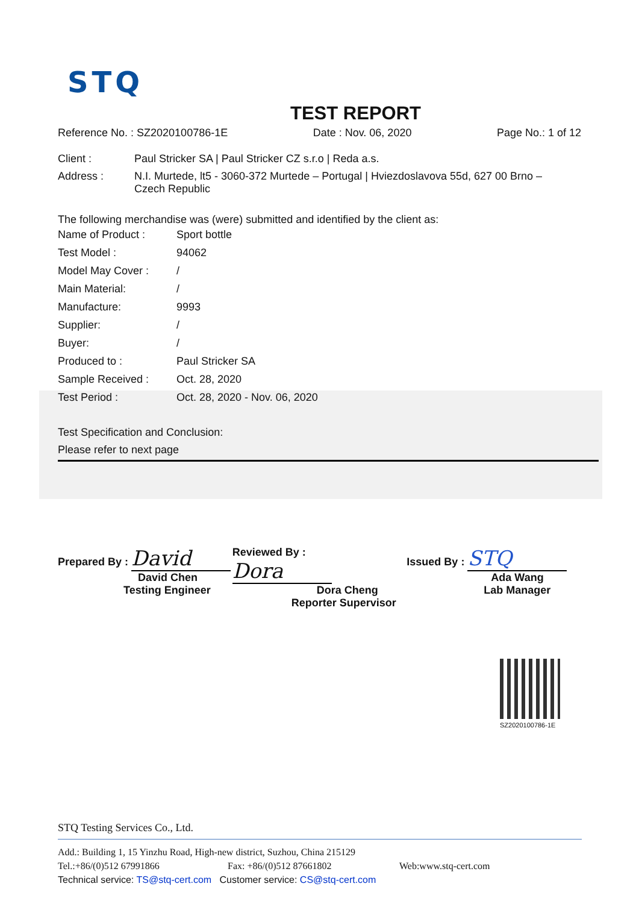STQ
TEST REPORT
Reference No. : SZ2020100786-1E Date : Nov. 06, 2020 Page No.: 1 of 12
| Client : | Paul Stricker SA / Paul Stricker CZ s.r.o / Reda a.s. |
| Address : | N.I. Murtede, lt5 - 3060-372 Murtede – Portugal / Hviezdoslavova 55d, 627 00 Brno – Czech Republic |
The following merchandise was (were) submitted and identified by the client as:
| Name of Product : | Sport bottle |
| Test Model : | 94062 |
| Model May Cover : | / |
| Main Material: | / |
| Manufacture: | 9993 |
| Supplier: | / |
| Buyer: | / |
| Produced to : | Paul Stricker SA |
| Sample Received : | Oct. 28, 2020 |
| Test Period : | Oct. 28, 2020 - Nov. 06, 2020 |
Test Specification and Conclusion:
Please refer to next page
Prepared By : David
David Chen
Testing Engineer
Reviewed By : Dora
Dora Cheng
Reporter Supervisor
Issued By : STQ
Ada Wang
Lab Manager
SZ2020100786-1E
STQ Testing Services Co., Ltd.
Add.: Building 1, 15 Yinzhu Road, High-new district, Suzhou, China 215129
Tel.:+86/(0)512 67991866 Fax: +86/(0)512 87661802 Web:www.stq-cert.com
Technical service: TS@stq-cert.com Customer service: CS@stq-cert.com